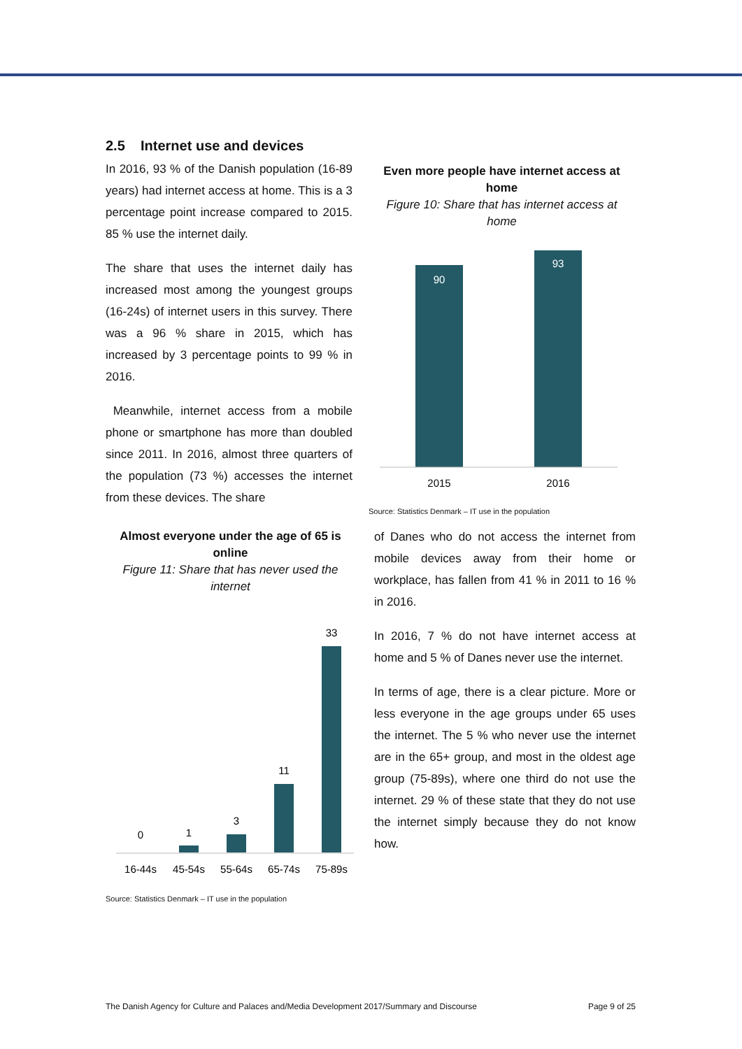2.5 Internet use and devices
In 2016, 93 % of the Danish population (16-89 years) had internet access at home. This is a 3 percentage point increase compared to 2015. 85 % use the internet daily.
The share that uses the internet daily has increased most among the youngest groups (16-24s) of internet users in this survey. There was a 96 % share in 2015, which has increased by 3 percentage points to 99 % in 2016.
Meanwhile, internet access from a mobile phone or smartphone has more than doubled since 2011. In 2016, almost three quarters of the population (73 %) accesses the internet from these devices. The share
Even more people have internet access at home
Figure 10: Share that has internet access at home
90
93
2015
2016
Source: Statistics Denmark – IT use in the population
Almost everyone under the age of 65 is online
Figure 11: Share that has never used the internet
0
1
3
11
33
16-44s
45-54s
55-64s
65-74s
75-89s
Source: Statistics Denmark – IT use in the population
of Danes who do not access the internet from mobile devices away from their home or workplace, has fallen from 41 % in 2011 to 16 % in 2016.
In 2016, 7 % do not have internet access at home and 5 % of Danes never use the internet.
In terms of age, there is a clear picture. More or less everyone in the age groups under 65 uses the internet. The 5 % who never use the internet are in the 65+ group, and most in the oldest age group (75-89s), where one third do not use the internet. 29 % of these state that they do not use the internet simply because they do not know how.
The Danish Agency for Culture and Palaces and/Media Development 2017/Summary and Discourse Page 9 of 25